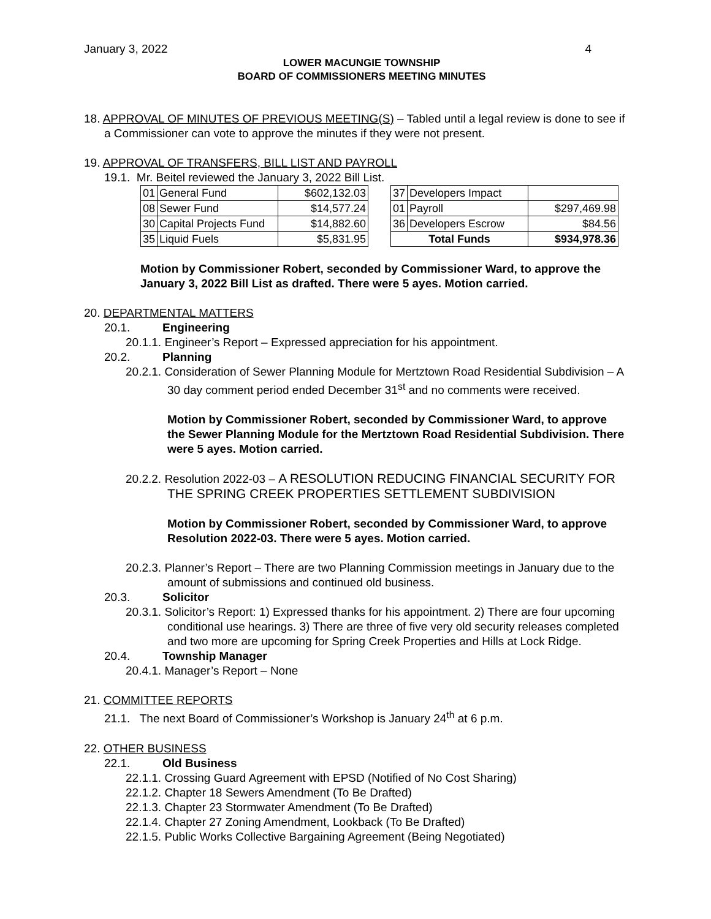January 3, 2022 4
LOWER MACUNGIE TOWNSHIP
BOARD OF COMMISSIONERS MEETING MINUTES
18. APPROVAL OF MINUTES OF PREVIOUS MEETING(S) – Tabled until a legal review is done to see if a Commissioner can vote to approve the minutes if they were not present.
19. APPROVAL OF TRANSFERS, BILL LIST AND PAYROLL
19.1. Mr. Beitel reviewed the January 3, 2022 Bill List.
| 01 | General Fund | $602,132.03 | | 37 | Developers Impact | |
| 08 | Sewer Fund | $14,577.24 | | 01 | Payroll | $297,469.98 |
| 30 | Capital Projects Fund | $14,882.60 | | 36 | Developers Escrow | $84.56 |
| 35 | Liquid Fuels | $5,831.95 | | Total Funds | | $934,978.36 |
Motion by Commissioner Robert, seconded by Commissioner Ward, to approve the January 3, 2022 Bill List as drafted. There were 5 ayes. Motion carried.
20. DEPARTMENTAL MATTERS
20.1. Engineering
20.1.1. Engineer’s Report – Expressed appreciation for his appointment.
20.2. Planning
20.2.1. Consideration of Sewer Planning Module for Mertztown Road Residential Subdivision – A 30 day comment period ended December 31<sup>st</sup> and no comments were received.
Motion by Commissioner Robert, seconded by Commissioner Ward, to approve the Sewer Planning Module for the Mertztown Road Residential Subdivision. There were 5 ayes. Motion carried.
20.2.2. Resolution 2022-03 – A RESOLUTION REDUCING FINANCIAL SECURITY FOR THE SPRING CREEK PROPERTIES SETTLEMENT SUBDIVISION
Motion by Commissioner Robert, seconded by Commissioner Ward, to approve Resolution 2022-03. There were 5 ayes. Motion carried.
20.2.3. Planner’s Report – There are two Planning Commission meetings in January due to the amount of submissions and continued old business.
20.3. Solicitor
20.3.1. Solicitor’s Report: 1) Expressed thanks for his appointment. 2) There are four upcoming conditional use hearings. 3) There are three of five very old security releases completed and two more are upcoming for Spring Creek Properties and Hills at Lock Ridge.
20.4. Township Manager
20.4.1. Manager’s Report – None
21. COMMITTEE REPORTS
21.1. The next Board of Commissioner’s Workshop is January 24<sup>th</sup> at 6 p.m.
22. OTHER BUSINESS
22.1. Old Business
22.1.1. Crossing Guard Agreement with EPSD (Notified of No Cost Sharing)
22.1.2. Chapter 18 Sewers Amendment (To Be Drafted)
22.1.3. Chapter 23 Stormwater Amendment (To Be Drafted)
22.1.4. Chapter 27 Zoning Amendment, Lookback (To Be Drafted)
22.1.5. Public Works Collective Bargaining Agreement (Being Negotiated)